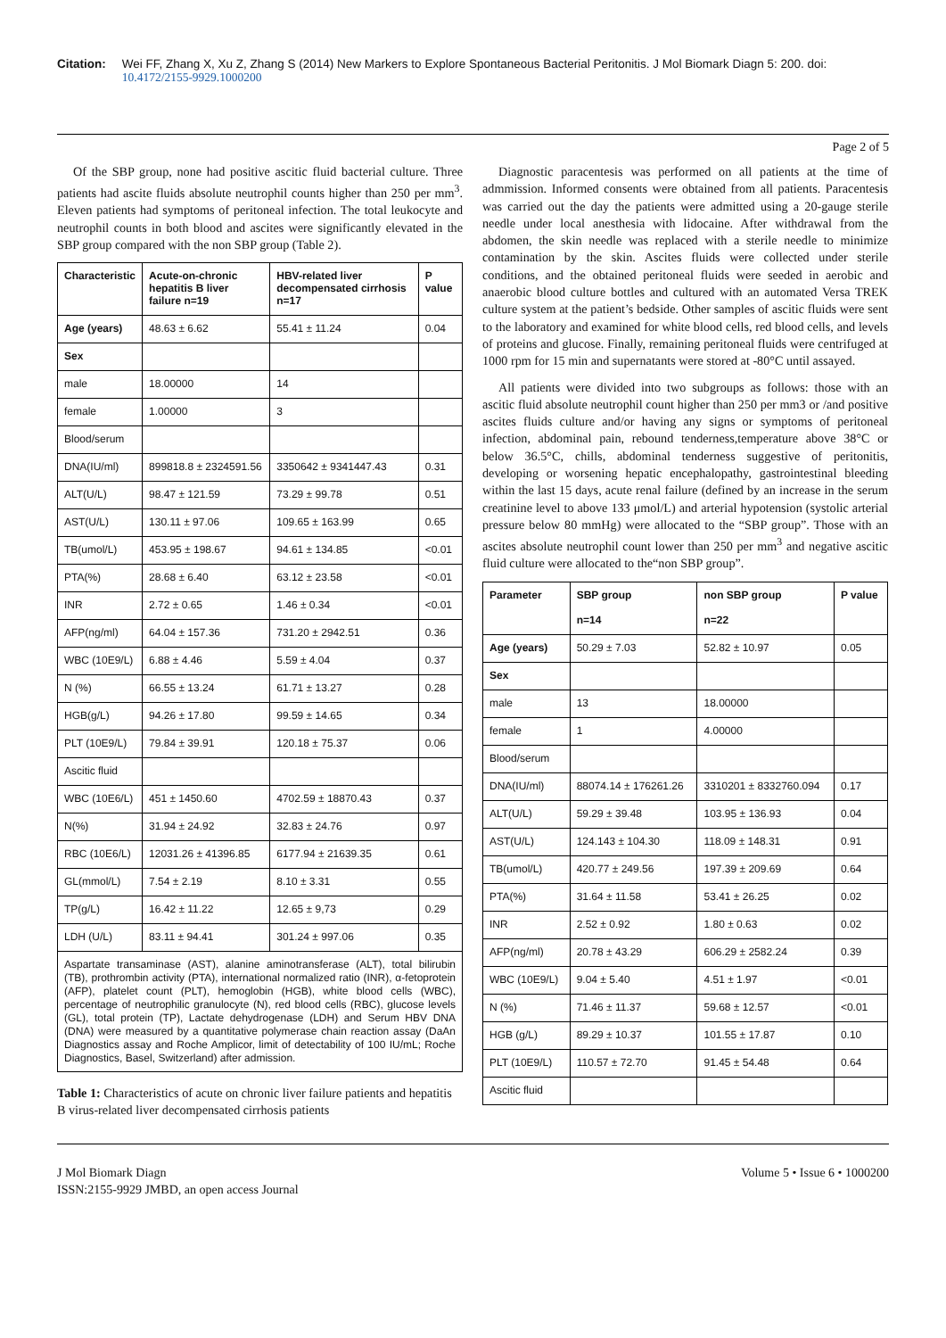Citation: Wei FF, Zhang X, Xu Z, Zhang S (2014) New Markers to Explore Spontaneous Bacterial Peritonitis. J Mol Biomark Diagn 5: 200. doi: 10.4172/2155-9929.1000200
Page 2 of 5
Of the SBP group, none had positive ascitic fluid bacterial culture. Three patients had ascite fluids absolute neutrophil counts higher than 250 per mm<sup>3</sup>. Eleven patients had symptoms of peritoneal infection. The total leukocyte and neutrophil counts in both blood and ascites were significantly elevated in the SBP group compared with the non SBP group (Table 2).
| Characteristic | Acute-on-chronic hepatitis B liver failure n=19 | HBV-related liver decompensated cirrhosis n=17 | P value |
| --- | --- | --- | --- |
| Age (years) | 48.63 ± 6.62 | 55.41 ± 11.24 | 0.04 |
| Sex | | | |
| male | 18.00000 | 14 | |
| female | 1.00000 | 3 | |
| Blood/serum | | | |
| DNA(IU/ml) | 899818.8 ± 2324591.56 | 3350642 ± 9341447.43 | 0.31 |
| ALT(U/L) | 98.47 ± 121.59 | 73.29 ± 99.78 | 0.51 |
| AST(U/L) | 130.11 ± 97.06 | 109.65 ± 163.99 | 0.65 |
| TB(umol/L) | 453.95 ± 198.67 | 94.61 ± 134.85 | <0.01 |
| PTA(%) | 28.68 ± 6.40 | 63.12 ± 23.58 | <0.01 |
| INR | 2.72 ± 0.65 | 1.46 ± 0.34 | <0.01 |
| AFP(ng/ml) | 64.04 ± 157.36 | 731.20 ± 2942.51 | 0.36 |
| WBC (10E9/L) | 6.88 ± 4.46 | 5.59 ± 4.04 | 0.37 |
| N (%) | 66.55 ± 13.24 | 61.71 ± 13.27 | 0.28 |
| HGB(g/L) | 94.26 ± 17.80 | 99.59 ± 14.65 | 0.34 |
| PLT (10E9/L) | 79.84 ± 39.91 | 120.18 ± 75.37 | 0.06 |
| Ascitic fluid | | | |
| WBC (10E6/L) | 451 ± 1450.60 | 4702.59 ± 18870.43 | 0.37 |
| N(%) | 31.94 ± 24.92 | 32.83 ± 24.76 | 0.97 |
| RBC (10E6/L) | 12031.26 ± 41396.85 | 6177.94 ± 21639.35 | 0.61 |
| GL(mmol/L) | 7.54 ± 2.19 | 8.10 ± 3.31 | 0.55 |
| TP(g/L) | 16.42 ± 11.22 | 12.65 ± 9,73 | 0.29 |
| LDH (U/L) | 83.11 ± 94.41 | 301.24 ± 997.06 | 0.35 |
Aspartate transaminase (AST), alanine aminotransferase (ALT), total bilirubin (TB), prothrombin activity (PTA), international normalized ratio (INR), α-fetoprotein (AFP), platelet count (PLT), hemoglobin (HGB), white blood cells (WBC), percentage of neutrophilic granulocyte (N), red blood cells (RBC), glucose levels (GL), total protein (TP), Lactate dehydrogenase (LDH) and Serum HBV DNA (DNA) were measured by a quantitative polymerase chain reaction assay (DaAn Diagnostics assay and Roche Amplicor, limit of detectability of 100 IU/mL; Roche Diagnostics, Basel, Switzerland) after admission.
Table 1: Characteristics of acute on chronic liver failure patients and hepatitis B virus-related liver decompensated cirrhosis patients
Diagnostic paracentesis was performed on all patients at the time of admmission. Informed consents were obtained from all patients. Paracentesis was carried out the day the patients were admitted using a 20-gauge sterile needle under local anesthesia with lidocaine. After withdrawal from the abdomen, the skin needle was replaced with a sterile needle to minimize contamination by the skin. Ascites fluids were collected under sterile conditions, and the obtained peritoneal fluids were seeded in aerobic and anaerobic blood culture bottles and cultured with an automated Versa TREK culture system at the patient’s bedside. Other samples of ascitic fluids were sent to the laboratory and examined for white blood cells, red blood cells, and levels of proteins and glucose. Finally, remaining peritoneal fluids were centrifuged at 1000 rpm for 15 min and supernatants were stored at -80°C until assayed.
All patients were divided into two subgroups as follows: those with an ascitic fluid absolute neutrophil count higher than 250 per mm3 or /and positive ascites fluids culture and/or having any signs or symptoms of peritoneal infection, abdominal pain, rebound tenderness,temperature above 38°C or below 36.5°C, chills, abdominal tenderness suggestive of peritonitis, developing or worsening hepatic encephalopathy, gastrointestinal bleeding within the last 15 days, acute renal failure (defined by an increase in the serum creatinine level to above 133 μmol/L) and arterial hypotension (systolic arterial pressure below 80 mmHg) were allocated to the “SBP group”. Those with an ascites absolute neutrophil count lower than 250 per mm<sup>3</sup> and negative ascitic fluid culture were allocated to the“non SBP group”.
| Parameter | SBP group n=14 | non SBP group n=22 | P value |
| --- | --- | --- | --- |
| Age (years) | 50.29 ± 7.03 | 52.82 ± 10.97 | 0.05 |
| Sex | | | |
| male | 13 | 18.00000 | |
| female | 1 | 4.00000 | |
| Blood/serum | | | |
| DNA(IU/ml) | 88074.14 ± 176261.26 | 3310201 ± 8332760.094 | 0.17 |
| ALT(U/L) | 59.29 ± 39.48 | 103.95 ± 136.93 | 0.04 |
| AST(U/L) | 124.143 ± 104.30 | 118.09 ± 148.31 | 0.91 |
| TB(umol/L) | 420.77 ± 249.56 | 197.39 ± 209.69 | 0.64 |
| PTA(%) | 31.64 ± 11.58 | 53.41 ± 26.25 | 0.02 |
| INR | 2.52 ± 0.92 | 1.80 ± 0.63 | 0.02 |
| AFP(ng/ml) | 20.78 ± 43.29 | 606.29 ± 2582.24 | 0.39 |
| WBC (10E9/L) | 9.04 ± 5.40 | 4.51 ± 1.97 | <0.01 |
| N (%) | 71.46 ± 11.37 | 59.68 ± 12.57 | <0.01 |
| HGB (g/L) | 89.29 ± 10.37 | 101.55 ± 17.87 | 0.10 |
| PLT (10E9/L) | 110.57 ± 72.70 | 91.45 ± 54.48 | 0.64 |
| Ascitic fluid | | | |
J Mol Biomark Diagn
ISSN:2155-9929 JMBD, an open access Journal
Volume 5 • Issue 6 • 1000200